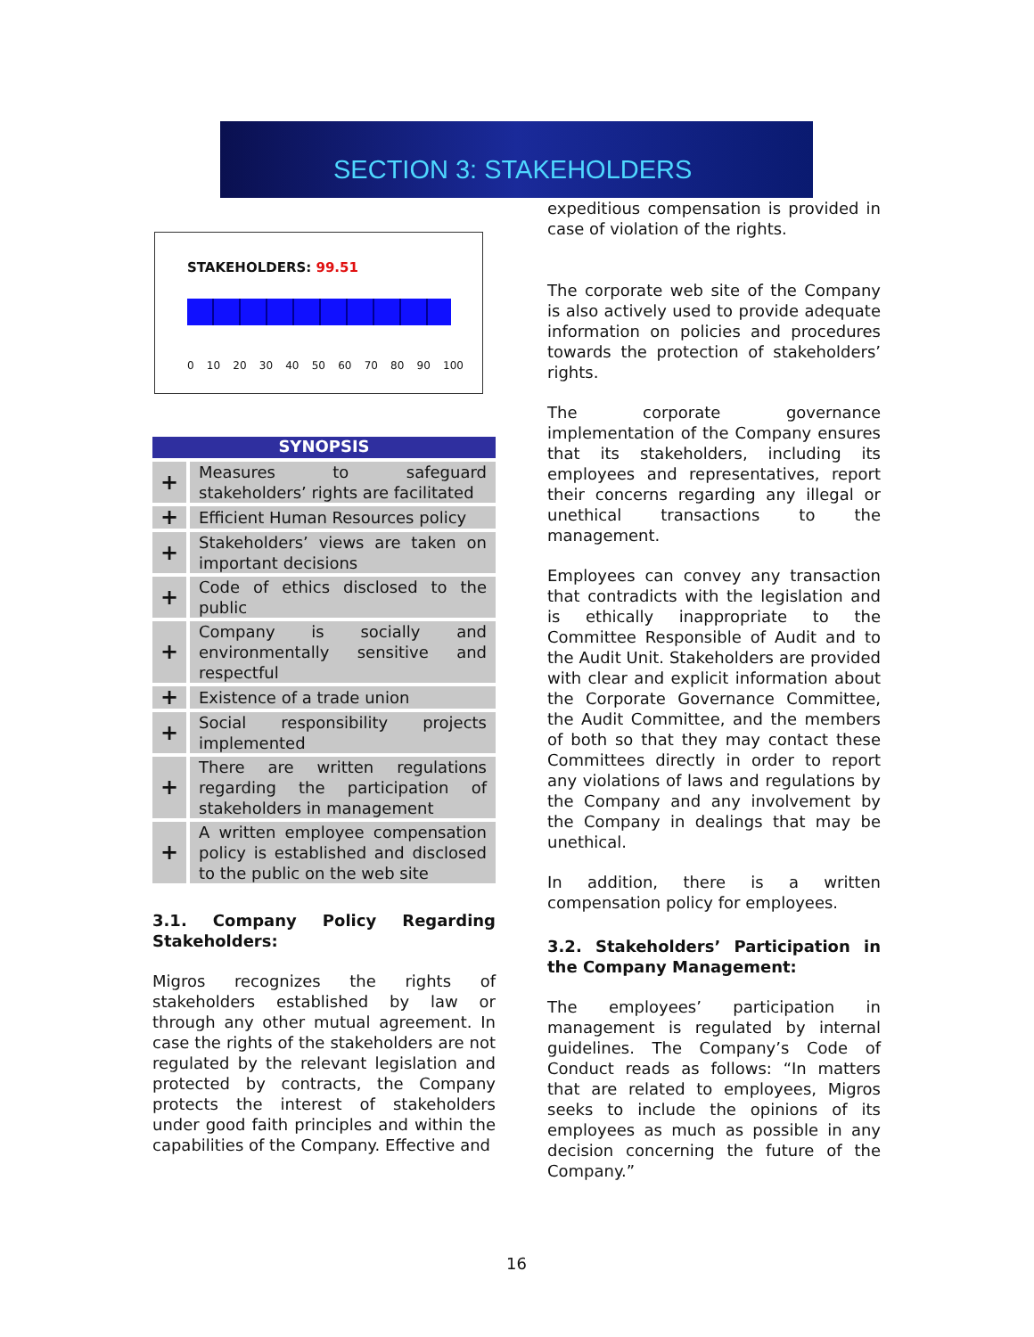SECTION 3: STAKEHOLDERS
STAKEHOLDERS: 99.51
0 10 20 30 40 50 60 70 80 90 100
SYNOPSIS
| + | Measures to safeguard stakeholders’ rights are facilitated |
| + | Efficient Human Resources policy |
| + | Stakeholders’ views are taken on important decisions |
| + | Code of ethics disclosed to the public |
| + | Company is socially and environmentally sensitive and respectful |
| + | Existence of a trade union |
| + | Social responsibility projects implemented |
| + | There are written regulations regarding the participation of stakeholders in management |
| + | A written employee compensation policy is established and disclosed to the public on the web site |
3.1. Company Policy Regarding Stakeholders:
Migros recognizes the rights of stakeholders established by law or through any other mutual agreement. In case the rights of the stakeholders are not regulated by the relevant legislation and protected by contracts, the Company protects the interest of stakeholders under good faith principles and within the capabilities of the Company. Effective and
expeditious compensation is provided in case of violation of the rights.
The corporate web site of the Company is also actively used to provide adequate information on policies and procedures towards the protection of stakeholders’ rights.
The corporate governance implementation of the Company ensures that its stakeholders, including its employees and representatives, report their concerns regarding any illegal or unethical transactions to the management.
Employees can convey any transaction that contradicts with the legislation and is ethically inappropriate to the Committee Responsible of Audit and to the Audit Unit. Stakeholders are provided with clear and explicit information about the Corporate Governance Committee, the Audit Committee, and the members of both so that they may contact these Committees directly in order to report any violations of laws and regulations by the Company and any involvement by the Company in dealings that may be unethical.
In addition, there is a written compensation policy for employees.
3.2. Stakeholders’ Participation in the Company Management:
The employees’ participation in management is regulated by internal guidelines. The Company’s Code of Conduct reads as follows: “In matters that are related to employees, Migros seeks to include the opinions of its employees as much as possible in any decision concerning the future of the Company.”
16